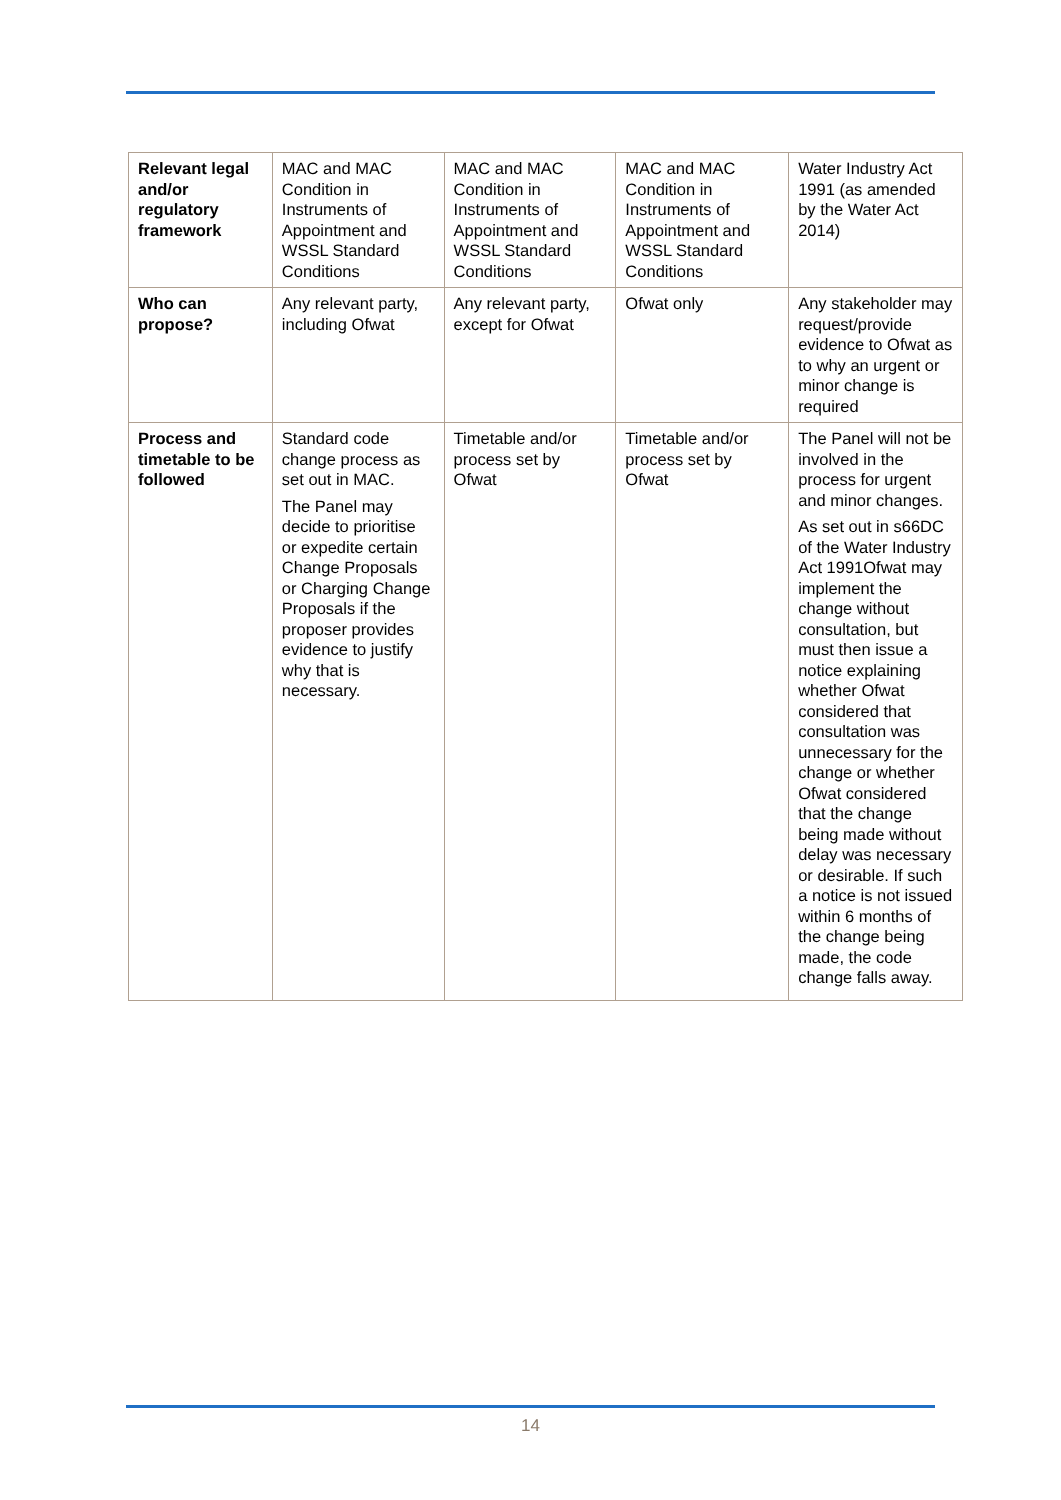| Relevant legal and/or regulatory framework | MAC and MAC Condition in Instruments of Appointment and WSSL Standard Conditions | MAC and MAC Condition in Instruments of Appointment and WSSL Standard Conditions | MAC and MAC Condition in Instruments of Appointment and WSSL Standard Conditions | Water Industry Act 1991 (as amended by the Water Act 2014) |
| Who can propose? | Any relevant party, including Ofwat | Any relevant party, except for Ofwat | Ofwat only | Any stakeholder may request/provide evidence to Ofwat as to why an urgent or minor change is required |
| Process and timetable to be followed | Standard code change process as set out in MAC. The Panel may decide to prioritise or expedite certain Change Proposals or Charging Change Proposals if the proposer provides evidence to justify why that is necessary. | Timetable and/or process set by Ofwat | Timetable and/or process set by Ofwat | The Panel will not be involved in the process for urgent and minor changes. As set out in s66DC of the Water Industry Act 1991Ofwat may implement the change without consultation, but must then issue a notice explaining whether Ofwat considered that consultation was unnecessary for the change or whether Ofwat considered that the change being made without delay was necessary or desirable. If such a notice is not issued within 6 months of the change being made, the code change falls away. |
14